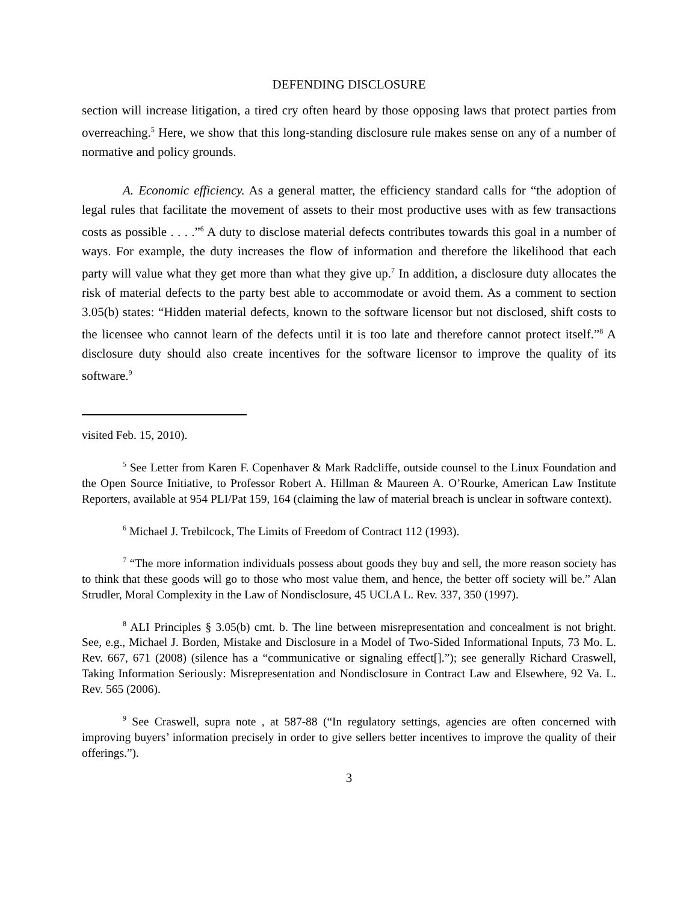DEFENDING DISCLOSURE
section will increase litigation, a tired cry often heard by those opposing laws that protect parties from overreaching.<sup>5</sup> Here, we show that this long-standing disclosure rule makes sense on any of a number of normative and policy grounds.
A. Economic efficiency. As a general matter, the efficiency standard calls for “the adoption of legal rules that facilitate the movement of assets to their most productive uses with as few transactions costs as possible . . . .”<sup>6</sup> A duty to disclose material defects contributes towards this goal in a number of ways. For example, the duty increases the flow of information and therefore the likelihood that each party will value what they get more than what they give up.<sup>7</sup> In addition, a disclosure duty allocates the risk of material defects to the party best able to accommodate or avoid them. As a comment to section 3.05(b) states: “Hidden material defects, known to the software licensor but not disclosed, shift costs to the licensee who cannot learn of the defects until it is too late and therefore cannot protect itself.”<sup>8</sup> A disclosure duty should also create incentives for the software licensor to improve the quality of its software.<sup>9</sup>
visited Feb. 15, 2010).
<sup>5</sup> See Letter from Karen F. Copenhaver & Mark Radcliffe, outside counsel to the Linux Foundation and the Open Source Initiative, to Professor Robert A. Hillman & Maureen A. O’Rourke, American Law Institute Reporters, available at 954 PLI/Pat 159, 164 (claiming the law of material breach is unclear in software context).
<sup>6</sup> Michael J. Trebilcock, The Limits of Freedom of Contract 112 (1993).
<sup>7</sup> “The more information individuals possess about goods they buy and sell, the more reason society has to think that these goods will go to those who most value them, and hence, the better off society will be.” Alan Strudler, Moral Complexity in the Law of Nondisclosure, 45 UCLA L. Rev. 337, 350 (1997).
<sup>8</sup> ALI Principles § 3.05(b) cmt. b. The line between misrepresentation and concealment is not bright. See, e.g., Michael J. Borden, Mistake and Disclosure in a Model of Two-Sided Informational Inputs, 73 Mo. L. Rev. 667, 671 (2008) (silence has a “communicative or signaling effect[].”); see generally Richard Craswell, Taking Information Seriously: Misrepresentation and Nondisclosure in Contract Law and Elsewhere, 92 Va. L. Rev. 565 (2006).
<sup>9</sup> See Craswell, supra note , at 587-88 (“In regulatory settings, agencies are often concerned with improving buyers’ information precisely in order to give sellers better incentives to improve the quality of their offerings.”).
3